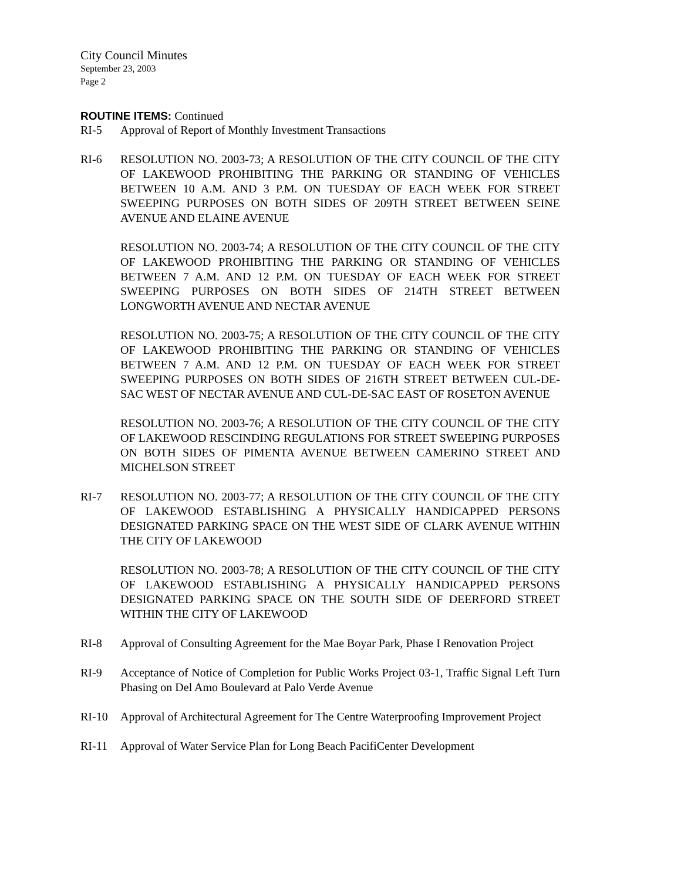City Council Minutes
September 23, 2003
Page 2
ROUTINE ITEMS: Continued
RI-5 Approval of Report of Monthly Investment Transactions
RI-6 RESOLUTION NO. 2003-73; A RESOLUTION OF THE CITY COUNCIL OF THE CITY OF LAKEWOOD PROHIBITING THE PARKING OR STANDING OF VEHICLES BETWEEN 10 A.M. AND 3 P.M. ON TUESDAY OF EACH WEEK FOR STREET SWEEPING PURPOSES ON BOTH SIDES OF 209TH STREET BETWEEN SEINE AVENUE AND ELAINE AVENUE
RESOLUTION NO. 2003-74; A RESOLUTION OF THE CITY COUNCIL OF THE CITY OF LAKEWOOD PROHIBITING THE PARKING OR STANDING OF VEHICLES BETWEEN 7 A.M. AND 12 P.M. ON TUESDAY OF EACH WEEK FOR STREET SWEEPING PURPOSES ON BOTH SIDES OF 214TH STREET BETWEEN LONGWORTH AVENUE AND NECTAR AVENUE
RESOLUTION NO. 2003-75; A RESOLUTION OF THE CITY COUNCIL OF THE CITY OF LAKEWOOD PROHIBITING THE PARKING OR STANDING OF VEHICLES BETWEEN 7 A.M. AND 12 P.M. ON TUESDAY OF EACH WEEK FOR STREET SWEEPING PURPOSES ON BOTH SIDES OF 216TH STREET BETWEEN CUL-DE-SAC WEST OF NECTAR AVENUE AND CUL-DE-SAC EAST OF ROSETON AVENUE
RESOLUTION NO. 2003-76; A RESOLUTION OF THE CITY COUNCIL OF THE CITY OF LAKEWOOD RESCINDING REGULATIONS FOR STREET SWEEPING PURPOSES ON BOTH SIDES OF PIMENTA AVENUE BETWEEN CAMERINO STREET AND MICHELSON STREET
RI-7 RESOLUTION NO. 2003-77; A RESOLUTION OF THE CITY COUNCIL OF THE CITY OF LAKEWOOD ESTABLISHING A PHYSICALLY HANDICAPPED PERSONS DESIGNATED PARKING SPACE ON THE WEST SIDE OF CLARK AVENUE WITHIN THE CITY OF LAKEWOOD
RESOLUTION NO. 2003-78; A RESOLUTION OF THE CITY COUNCIL OF THE CITY OF LAKEWOOD ESTABLISHING A PHYSICALLY HANDICAPPED PERSONS DESIGNATED PARKING SPACE ON THE SOUTH SIDE OF DEERFORD STREET WITHIN THE CITY OF LAKEWOOD
RI-8 Approval of Consulting Agreement for the Mae Boyar Park, Phase I Renovation Project
RI-9 Acceptance of Notice of Completion for Public Works Project 03-1, Traffic Signal Left Turn Phasing on Del Amo Boulevard at Palo Verde Avenue
RI-10 Approval of Architectural Agreement for The Centre Waterproofing Improvement Project
RI-11 Approval of Water Service Plan for Long Beach PacifiCenter Development